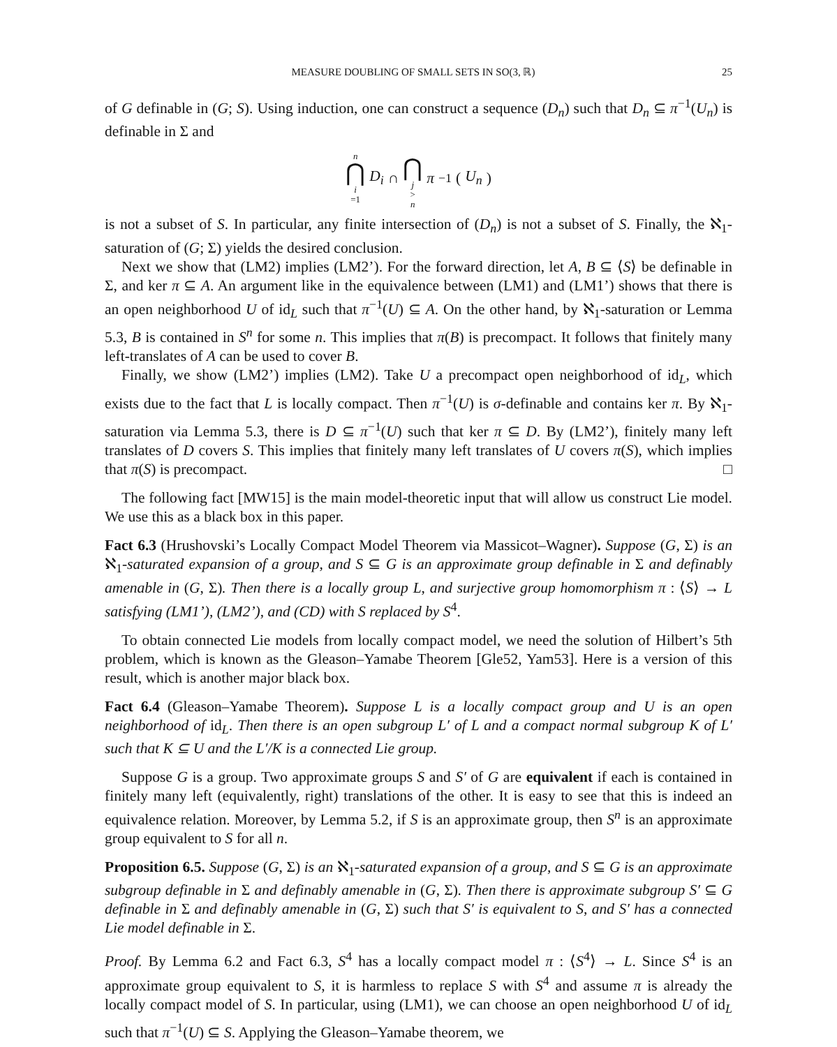MEASURE DOUBLING OF SMALL SETS IN SO(3, ℝ) 25
of G definable in (G; S). Using induction, one can construct a sequence (D<sub>n</sub>) such that D<sub>n</sub> ⊆ π<sup>−1</sup>(U<sub>n</sub>) is definable in Σ and
n ⋂ i =1 D<sub>i</sub> ∩ ⋂ j > n π<sup>−1</sup>(U<sub>n</sub>)
is not a subset of S. In particular, any finite intersection of (D<sub>n</sub>) is not a subset of S. Finally, the ℵ<sub>1</sub>-saturation of (G; Σ) yields the desired conclusion.
Next we show that (LM2) implies (LM2’). For the forward direction, let A, B ⊆ ⟨S⟩ be definable in Σ, and ker π ⊆ A. An argument like in the equivalence between (LM1) and (LM1’) shows that there is an open neighborhood U of id<sub>L</sub> such that π<sup>−1</sup>(U) ⊆ A. On the other hand, by ℵ<sub>1</sub>-saturation or Lemma 5.3, B is contained in S<sup>n</sup> for some n. This implies that π(B) is precompact. It follows that finitely many left-translates of A can be used to cover B.
Finally, we show (LM2’) implies (LM2). Take U a precompact open neighborhood of id<sub>L</sub>, which exists due to the fact that L is locally compact. Then π<sup>−1</sup>(U) is σ-definable and contains ker π. By ℵ<sub>1</sub>-saturation via Lemma 5.3, there is D ⊆ π<sup>−1</sup>(U) such that ker π ⊆ D. By (LM2’), finitely many left translates of D covers S. This implies that finitely many left translates of U covers π(S), which implies that π(S) is precompact. □
The following fact [MW15] is the main model-theoretic input that will allow us construct Lie model. We use this as a black box in this paper.
Fact 6.3 (Hrushovski’s Locally Compact Model Theorem via Massicot–Wagner). Suppose (G, Σ) is an ℵ<sub>1</sub>-saturated expansion of a group, and S ⊆ G is an approximate group definable in Σ and definably amenable in (G, Σ). Then there is a locally group L, and surjective group homomorphism π : ⟨S⟩ → L satisfying (LM1’), (LM2’), and (CD) with S replaced by S<sup>4</sup>.
To obtain connected Lie models from locally compact model, we need the solution of Hilbert’s 5th problem, which is known as the Gleason–Yamabe Theorem [Gle52, Yam53]. Here is a version of this result, which is another major black box.
Fact 6.4 (Gleason–Yamabe Theorem). Suppose L is a locally compact group and U is an open neighborhood of id<sub>L</sub>. Then there is an open subgroup L′ of L and a compact normal subgroup K of L′ such that K ⊆ U and the L′/K is a connected Lie group.
Suppose G is a group. Two approximate groups S and S′ of G are equivalent if each is contained in finitely many left (equivalently, right) translations of the other. It is easy to see that this is indeed an equivalence relation. Moreover, by Lemma 5.2, if S is an approximate group, then S<sup>n</sup> is an approximate group equivalent to S for all n.
Proposition 6.5. Suppose (G, Σ) is an ℵ<sub>1</sub>-saturated expansion of a group, and S ⊆ G is an approximate subgroup definable in Σ and definably amenable in (G, Σ). Then there is approximate subgroup S′ ⊆ G definable in Σ and definably amenable in (G, Σ) such that S′ is equivalent to S, and S′ has a connected Lie model definable in Σ.
Proof. By Lemma 6.2 and Fact 6.3, S<sup>4</sup> has a locally compact model π : ⟨S<sup>4</sup>⟩ → L. Since S<sup>4</sup> is an approximate group equivalent to S, it is harmless to replace S with S<sup>4</sup> and assume π is already the locally compact model of S. In particular, using (LM1), we can choose an open neighborhood U of id<sub>L</sub> such that π<sup>−1</sup>(U) ⊆ S. Applying the Gleason–Yamabe theorem, we